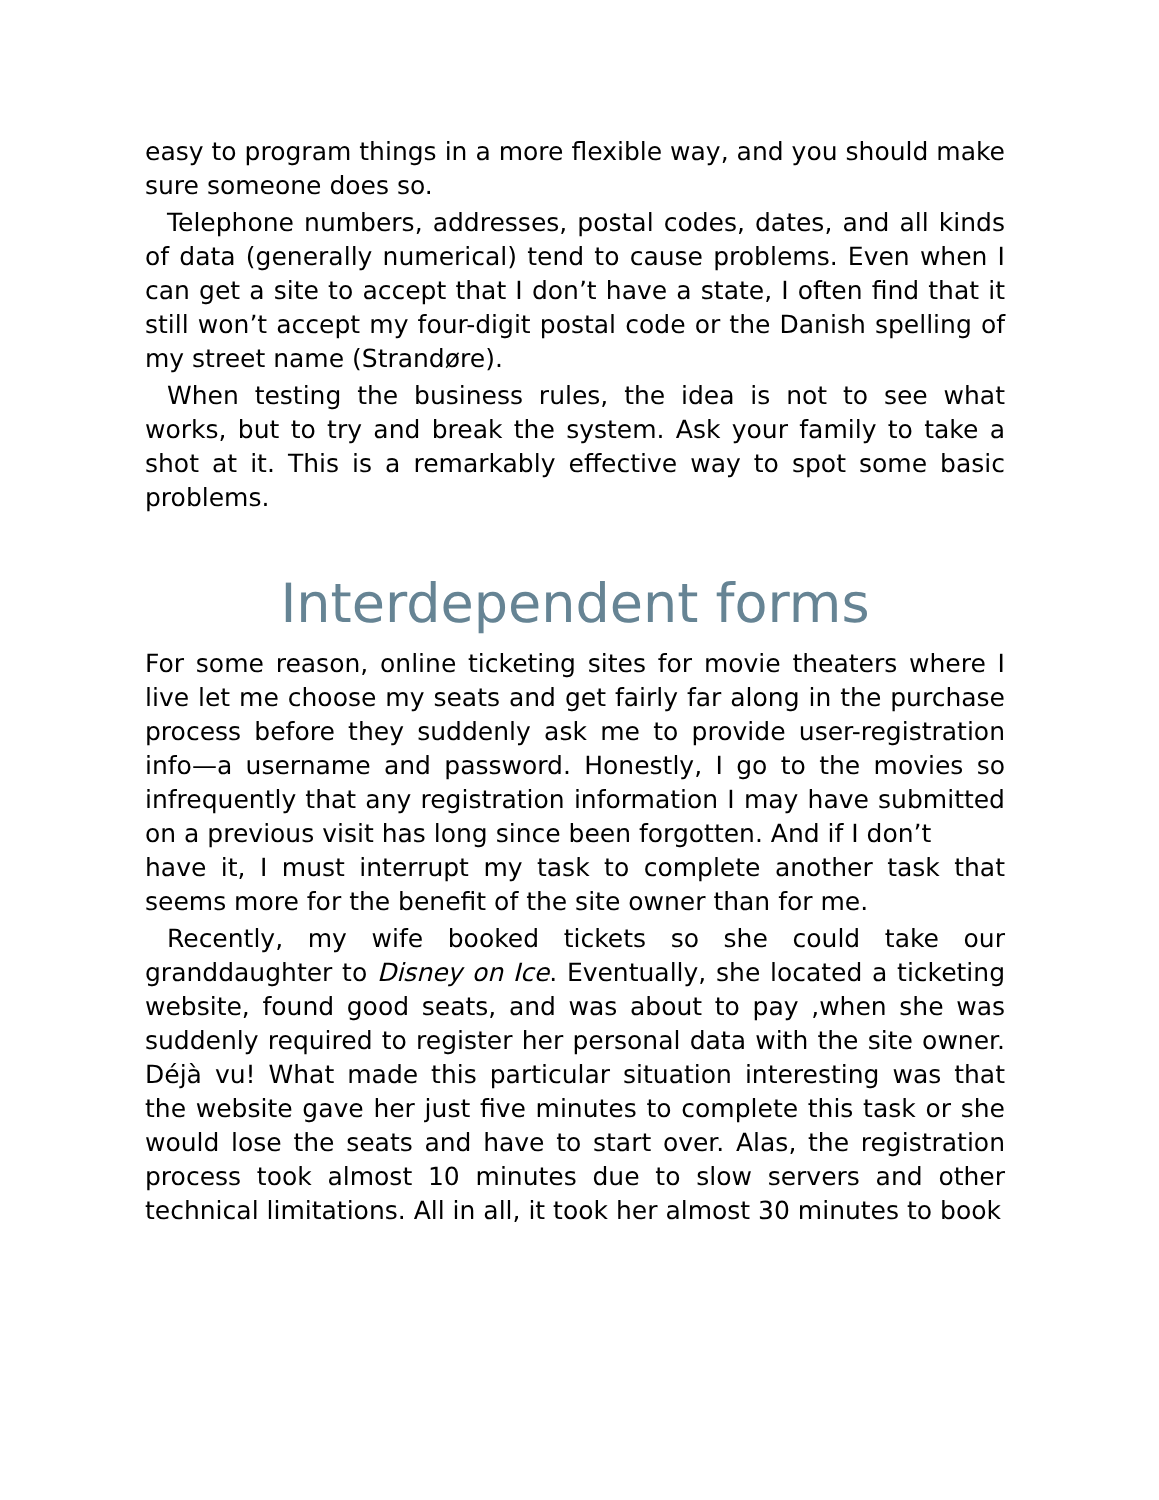easy to program things in a more flexible way, and you should make sure someone does so.
Telephone numbers, addresses, postal codes, dates, and all kinds of data (generally numerical) tend to cause problems. Even when I can get a site to accept that I don’t have a state, I often find that it still won’t accept my four-digit postal code or the Danish spelling of my street name (Strandøre).
When testing the business rules, the idea is not to see what works, but to try and break the system. Ask your family to take a shot at it. This is a remarkably effective way to spot some basic problems.
Interdependent forms
For some reason, online ticketing sites for movie theaters where I live let me choose my seats and get fairly far along in the purchase process before they suddenly ask me to provide user-registration info—a username and password. Honestly, I go to the movies so infrequently that any registration information I may have submitted on a previous visit has long since been forgotten. And if I don’t
have it, I must interrupt my task to complete another task that seems more for the benefit of the site owner than for me.
Recently, my wife booked tickets so she could take our granddaughter to Disney on Ice. Eventually, she located a ticketing website, found good seats, and was about to pay ,when she was suddenly required to register her personal data with the site owner. Déjà vu! What made this particular situation interesting was that the website gave her just five minutes to complete this task or she would lose the seats and have to start over. Alas, the registration process took almost 10 minutes due to slow servers and other technical limitations. All in all, it took her almost 30 minutes to book